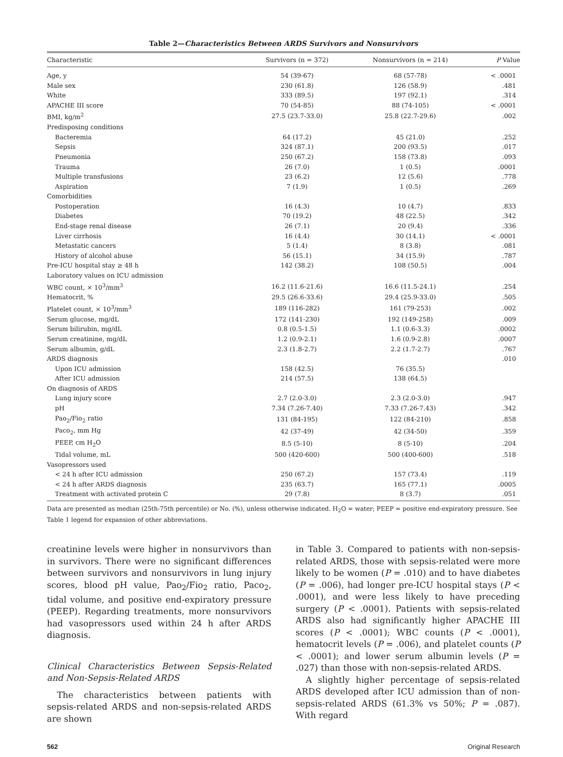Table 2—Characteristics Between ARDS Survivors and Nonsurvivors
| Characteristic | Survivors (n = 372) | Nonsurvivors (n = 214) | P Value |
| --- | --- | --- | --- |
| Age, y | 54 (39-67) | 68 (57-78) | < .0001 |
| Male sex | 230 (61.8) | 126 (58.9) | .481 |
| White | 333 (89.5) | 197 (92.1) | .314 |
| APACHE III score | 70 (54-85) | 88 (74-105) | < .0001 |
| BMI, kg/m<sup>2</sup> | 27.5 (23.7-33.0) | 25.8 (22.7-29.6) | .002 |
| Predisposing conditions | | | |
| Bacteremia | 64 (17.2) | 45 (21.0) | .252 |
| Sepsis | 324 (87.1) | 200 (93.5) | .017 |
| Pneumonia | 250 (67.2) | 158 (73.8) | .093 |
| Trauma | 26 (7.0) | 1 (0.5) | .0001 |
| Multiple transfusions | 23 (6.2) | 12 (5.6) | .778 |
| Aspiration | 7 (1.9) | 1 (0.5) | .269 |
| Comorbidities | | | |
| Postoperation | 16 (4.3) | 10 (4.7) | .833 |
| Diabetes | 70 (19.2) | 48 (22.5) | .342 |
| End-stage renal disease | 26 (7.1) | 20 (9.4) | .336 |
| Liver cirrhosis | 16 (4.4) | 30 (14.1) | < .0001 |
| Metastatic cancers | 5 (1.4) | 8 (3.8) | .081 |
| History of alcohol abuse | 56 (15.1) | 34 (15.9) | .787 |
| Pre-ICU hospital stay ≥ 48 h | 142 (38.2) | 108 (50.5) | .004 |
| Laboratory values on ICU admission | | | |
| WBC count, × 10<sup>3</sup>/mm<sup>3</sup> | 16.2 (11.6-21.6) | 16.6 (11.5-24.1) | .254 |
| Hematocrit, % | 29.5 (26.6-33.6) | 29.4 (25.9-33.0) | .505 |
| Platelet count, × 10<sup>3</sup>/mm<sup>3</sup> | 189 (116-282) | 161 (79-253) | .002 |
| Serum glucose, mg/dL | 172 (141-230) | 192 (149-258) | .009 |
| Serum bilirubin, mg/dL | 0.8 (0.5-1.5) | 1.1 (0.6-3.3) | .0002 |
| Serum creatinine, mg/dL | 1.2 (0.9-2.1) | 1.6 (0.9-2.8) | .0007 |
| Serum albumin, g/dL | 2.3 (1.8-2.7) | 2.2 (1.7-2.7) | .767 |
| ARDS diagnosis | | | .010 |
| Upon ICU admission | 158 (42.5) | 76 (35.5) | |
| After ICU admission | 214 (57.5) | 138 (64.5) | |
| On diagnosis of ARDS | | | |
| Lung injury score | 2.7 (2.0-3.0) | 2.3 (2.0-3.0) | .947 |
| pH | 7.34 (7.26-7.40) | 7.33 (7.26-7.43) | .342 |
| Pao<sub>2</sub>/Fio<sub>2</sub> ratio | 131 (84-195) | 122 (84-210) | .858 |
| Paco<sub>2</sub>, mm Hg | 42 (37-49) | 42 (34-50) | .359 |
| PEEP, cm H<sub>2</sub>O | 8.5 (5-10) | 8 (5-10) | .204 |
| Tidal volume, mL | 500 (420-600) | 500 (400-600) | .518 |
| Vasopressors used | | | |
| < 24 h after ICU admission | 250 (67.2) | 157 (73.4) | .119 |
| < 24 h after ARDS diagnosis | 235 (63.7) | 165 (77.1) | .0005 |
| Treatment with activated protein C | 29 (7.8) | 8 (3.7) | .051 |
Data are presented as median (25th-75th percentile) or No. (%), unless otherwise indicated. H<sub>2</sub>O = water; PEEP = positive end-expiratory pressure. See Table 1 legend for expansion of other abbreviations.
creatinine levels were higher in nonsurvivors than in survivors. There were no significant differences between survivors and nonsurvivors in lung injury scores, blood pH value, Pao<sub>2</sub>/Fio<sub>2</sub> ratio, Paco<sub>2</sub>, tidal volume, and positive end-expiratory pressure (PEEP). Regarding treatments, more nonsurvivors had vasopressors used within 24 h after ARDS diagnosis.
Clinical Characteristics Between Sepsis-Related and Non-Sepsis-Related ARDS
The characteristics between patients with sepsis-related ARDS and non-sepsis-related ARDS are shown
in Table 3. Compared to patients with non-sepsis-related ARDS, those with sepsis-related were more likely to be women (P = .010) and to have diabetes (P = .006), had longer pre-ICU hospital stays (P < .0001), and were less likely to have preceding surgery (P < .0001). Patients with sepsis-related ARDS also had significantly higher APACHE III scores (P < .0001); WBC counts (P < .0001), hematocrit levels (P = .006), and platelet counts (P < .0001); and lower serum albumin levels (P = .027) than those with non-sepsis-related ARDS.
A slightly higher percentage of sepsis-related ARDS developed after ICU admission than of non-sepsis-related ARDS (61.3% vs 50%; P = .087). With regard
562 Original Research